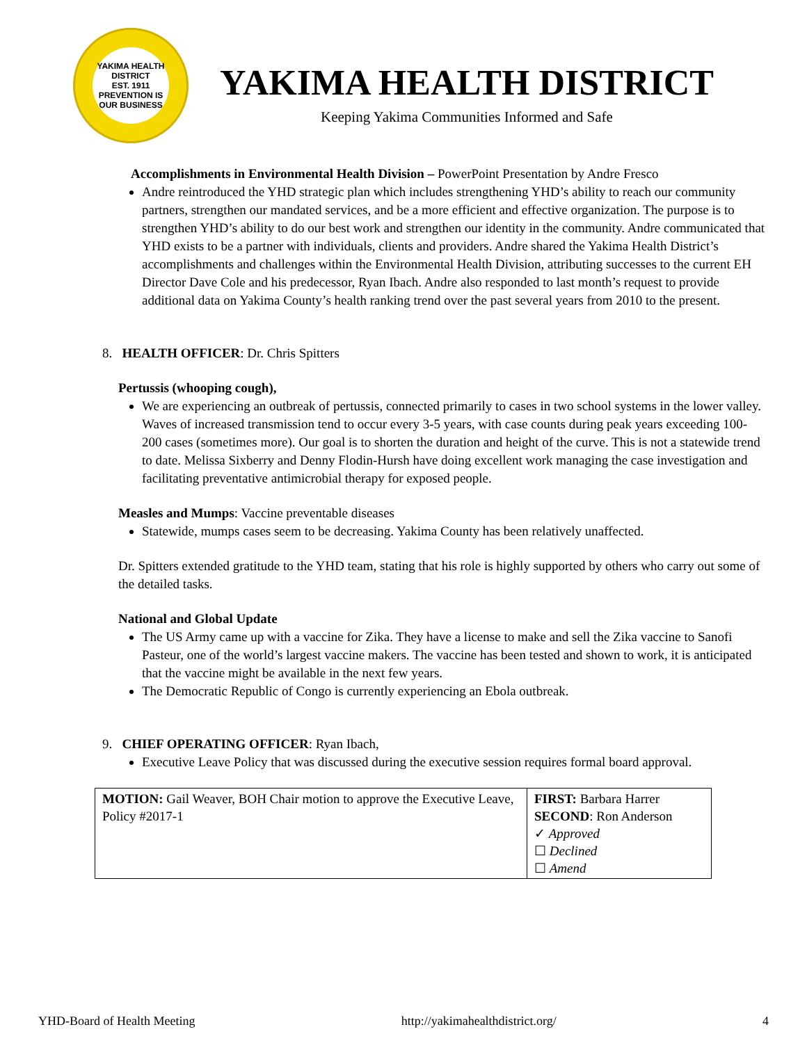YAKIMA HEALTH DISTRICT
EST. 1911
PREVENTION IS OUR BUSINESS
YAKIMA HEALTH DISTRICT
Keeping Yakima Communities Informed and Safe
Accomplishments in Environmental Health Division – PowerPoint Presentation by Andre Fresco
Andre reintroduced the YHD strategic plan which includes strengthening YHD’s ability to reach our community partners, strengthen our mandated services, and be a more efficient and effective organization. The purpose is to strengthen YHD’s ability to do our best work and strengthen our identity in the community. Andre communicated that YHD exists to be a partner with individuals, clients and providers. Andre shared the Yakima Health District’s accomplishments and challenges within the Environmental Health Division, attributing successes to the current EH Director Dave Cole and his predecessor, Ryan Ibach. Andre also responded to last month’s request to provide additional data on Yakima County’s health ranking trend over the past several years from 2010 to the present.
8. HEALTH OFFICER: Dr. Chris Spitters
Pertussis (whooping cough),
We are experiencing an outbreak of pertussis, connected primarily to cases in two school systems in the lower valley. Waves of increased transmission tend to occur every 3-5 years, with case counts during peak years exceeding 100-200 cases (sometimes more). Our goal is to shorten the duration and height of the curve. This is not a statewide trend to date. Melissa Sixberry and Denny Flodin-Hursh have doing excellent work managing the case investigation and facilitating preventative antimicrobial therapy for exposed people.
Measles and Mumps: Vaccine preventable diseases
Statewide, mumps cases seem to be decreasing. Yakima County has been relatively unaffected.
Dr. Spitters extended gratitude to the YHD team, stating that his role is highly supported by others who carry out some of the detailed tasks.
National and Global Update
The US Army came up with a vaccine for Zika. They have a license to make and sell the Zika vaccine to Sanofi Pasteur, one of the world’s largest vaccine makers. The vaccine has been tested and shown to work, it is anticipated that the vaccine might be available in the next few years.
The Democratic Republic of Congo is currently experiencing an Ebola outbreak.
9. CHIEF OPERATING OFFICER: Ryan Ibach,
Executive Leave Policy that was discussed during the executive session requires formal board approval.
| MOTION: Gail Weaver, BOH Chair motion to approve the Executive Leave, Policy #2017-1 | FIRST: Barbara Harrer SECOND : Ron Anderson ✓ Approved ☐ Declined ☐ Amend |
YHD-Board of Health Meeting http://yakimahealthdistrict.org/ 4